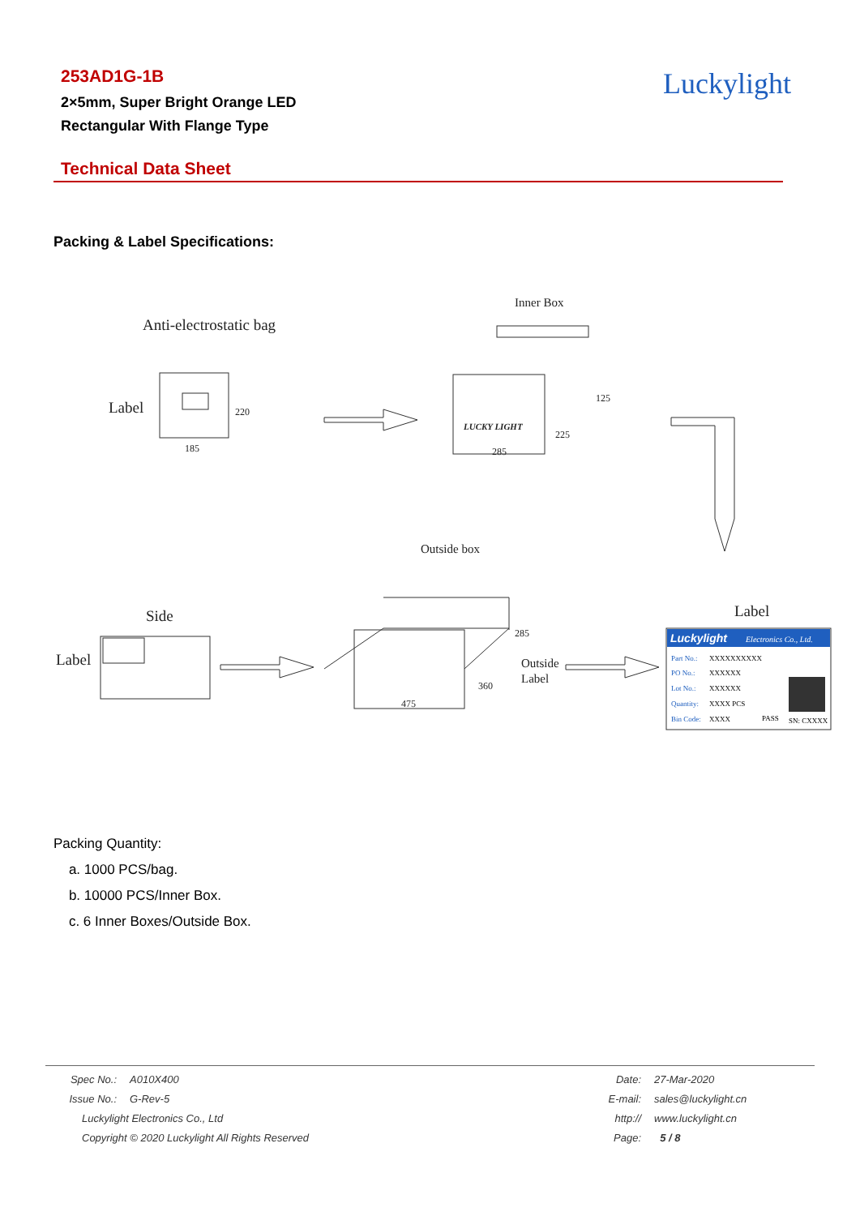253AD1G-1B
2×5mm, Super Bright Orange LED
Rectangular With Flange Type
Luckylight
Technical Data Sheet
Packing & Label Specifications:
Anti-electrostatic bag
Label
185
220
Inner Box
LUCKY LIGHT
285
125
225
Outside box
Side
Label
475
285
360
Outside
Label
Label
Luckylight
Electronics Co., Ltd.
Part No.:
XXXXXXXXXX
PO No.:
XXXXXX
Lot No.:
XXXXXX
Quantity:
XXXX PCS
Bin Code:
XXXX
PASS
SN: CXXXX
Packing Quantity:
a. 1000 PCS/bag.
b. 10000 PCS/Inner Box.
c. 6 Inner Boxes/Outside Box.
| Spec No.: | A010X400 | Date: | 27-Mar-2020 |
| Issue No.: | G-Rev-5 | E-mail: | sales@luckylight.cn |
| Luckylight Electronics Co., Ltd | | http:// | www.luckylight.cn |
| Copyright © 2020 Luckylight All Rights Reserved | | Page: | 5 / 8 |